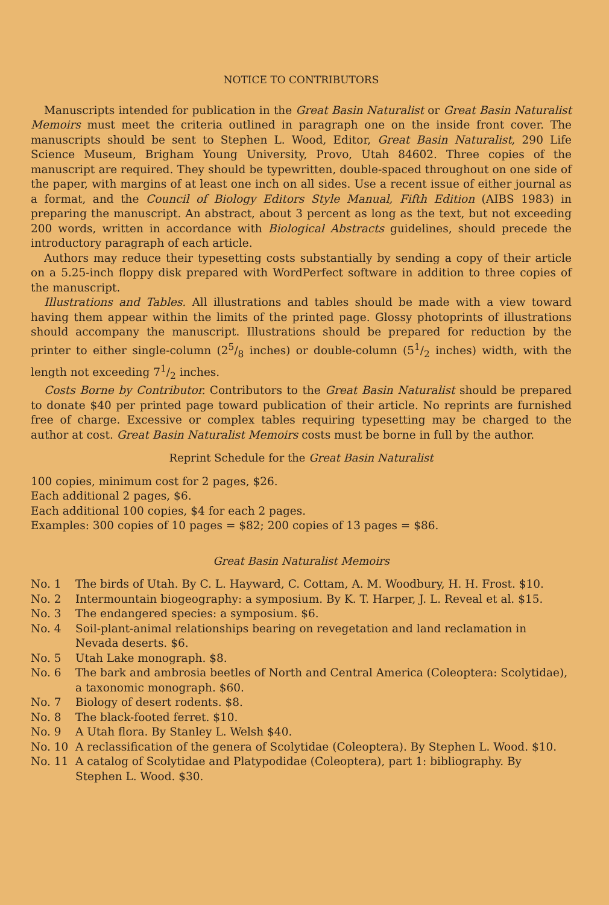NOTICE TO CONTRIBUTORS
Manuscripts intended for publication in the Great Basin Naturalist or Great Basin Naturalist Memoirs must meet the criteria outlined in paragraph one on the inside front cover. The manuscripts should be sent to Stephen L. Wood, Editor, Great Basin Naturalist, 290 Life Science Museum, Brigham Young University, Provo, Utah 84602. Three copies of the manuscript are required. They should be typewritten, double-spaced throughout on one side of the paper, with margins of at least one inch on all sides. Use a recent issue of either journal as a format, and the Council of Biology Editors Style Manual, Fifth Edition (AIBS 1983) in preparing the manuscript. An abstract, about 3 percent as long as the text, but not exceeding 200 words, written in accordance with Biological Abstracts guidelines, should precede the introductory paragraph of each article.
Authors may reduce their typesetting costs substantially by sending a copy of their article on a 5.25-inch floppy disk prepared with WordPerfect software in addition to three copies of the manuscript.
Illustrations and Tables. All illustrations and tables should be made with a view toward having them appear within the limits of the printed page. Glossy photoprints of illustrations should accompany the manuscript. Illustrations should be prepared for reduction by the printer to either single-column (25/8 inches) or double-column (51/2 inches) width, with the length not exceeding 71/2 inches.
Costs Borne by Contributor. Contributors to the Great Basin Naturalist should be prepared to donate $40 per printed page toward publication of their article. No reprints are furnished free of charge. Excessive or complex tables requiring typesetting may be charged to the author at cost. Great Basin Naturalist Memoirs costs must be borne in full by the author.
Reprint Schedule for the Great Basin Naturalist
100 copies, minimum cost for 2 pages, $26.
Each additional 2 pages, $6.
Each additional 100 copies, $4 for each 2 pages.
Examples: 300 copies of 10 pages = $82; 200 copies of 13 pages = $86.
Great Basin Naturalist Memoirs
No. 1 The birds of Utah. By C. L. Hayward, C. Cottam, A. M. Woodbury, H. H. Frost. $10.
No. 2 Intermountain biogeography: a symposium. By K. T. Harper, J. L. Reveal et al. $15.
No. 3 The endangered species: a symposium. $6.
No. 4 Soil-plant-animal relationships bearing on revegetation and land reclamation in Nevada deserts. $6.
No. 5 Utah Lake monograph. $8.
No. 6 The bark and ambrosia beetles of North and Central America (Coleoptera: Scolytidae), a taxonomic monograph. $60.
No. 7 Biology of desert rodents. $8.
No. 8 The black-footed ferret. $10.
No. 9 A Utah flora. By Stanley L. Welsh $40.
No. 10 A reclassification of the genera of Scolytidae (Coleoptera). By Stephen L. Wood. $10.
No. 11 A catalog of Scolytidae and Platypodidae (Coleoptera), part 1: bibliography. By Stephen L. Wood. $30.